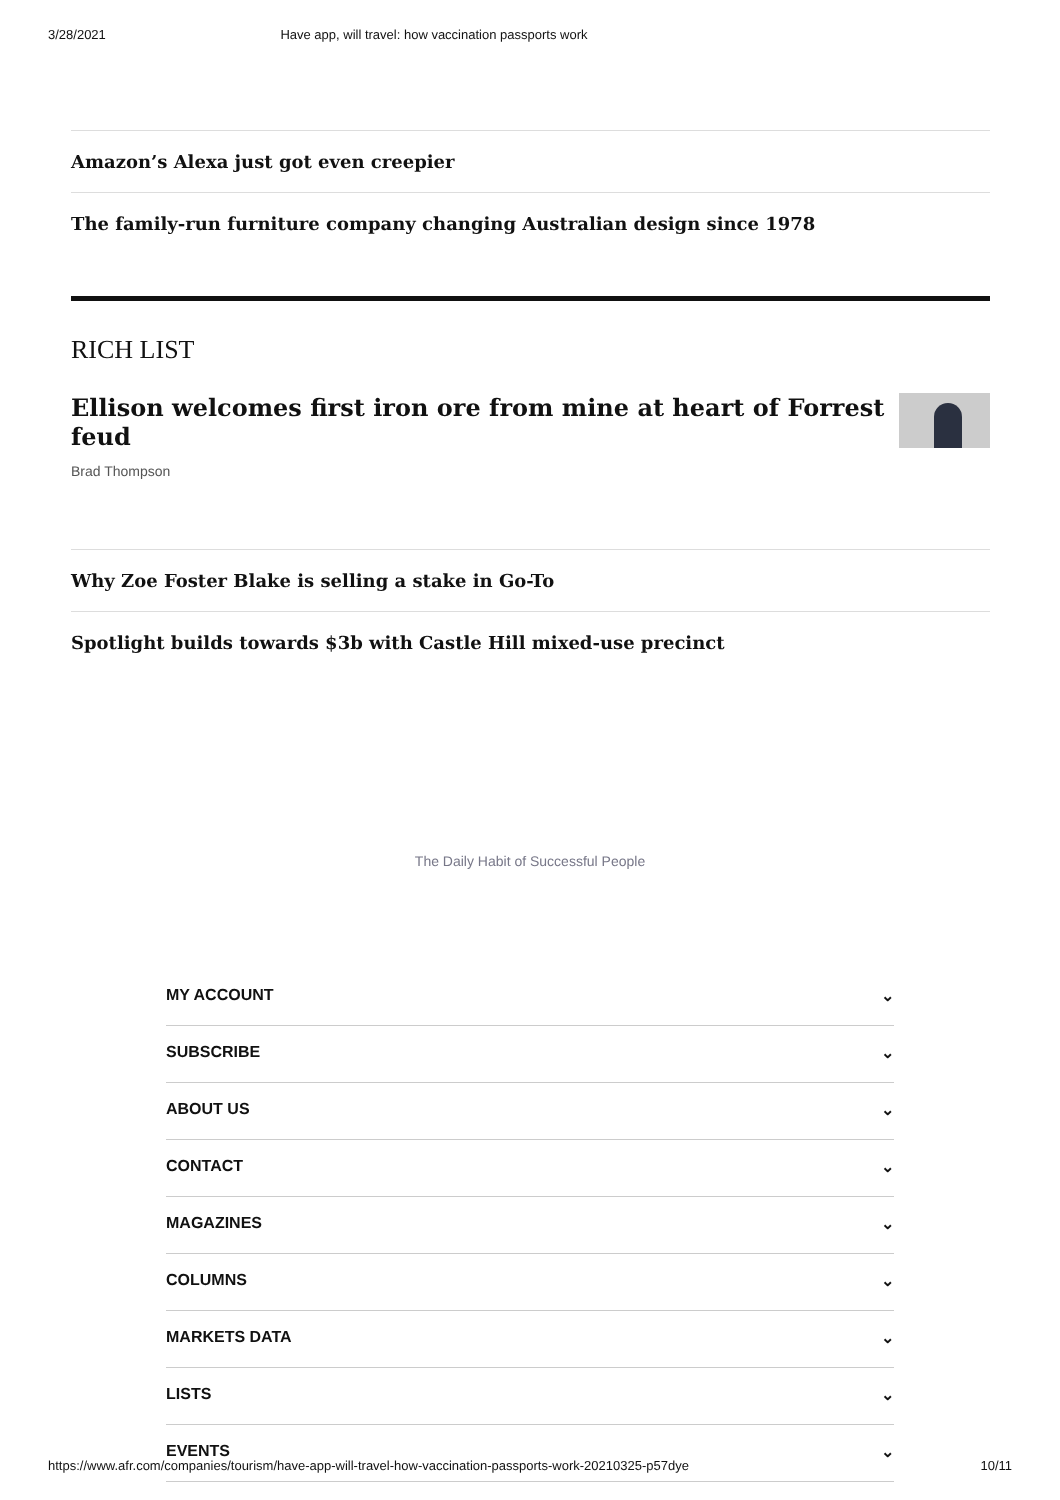3/28/2021 Have app, will travel: how vaccination passports work
Amazon’s Alexa just got even creepier
The family-run furniture company changing Australian design since 1978
RICH LIST
Ellison welcomes first iron ore from mine at heart of Forrest feud
Brad Thompson
Why Zoe Foster Blake is selling a stake in Go-To
Spotlight builds towards $3b with Castle Hill mixed-use precinct
The Daily Habit of Successful People
MY ACCOUNT ⌄
SUBSCRIBE ⌄
ABOUT US ⌄
CONTACT ⌄
MAGAZINES ⌄
COLUMNS ⌄
MARKETS DATA ⌄
LISTS ⌄
EVENTS ⌄
https://www.afr.com/companies/tourism/have-app-will-travel-how-vaccination-passports-work-20210325-p57dye 10/11